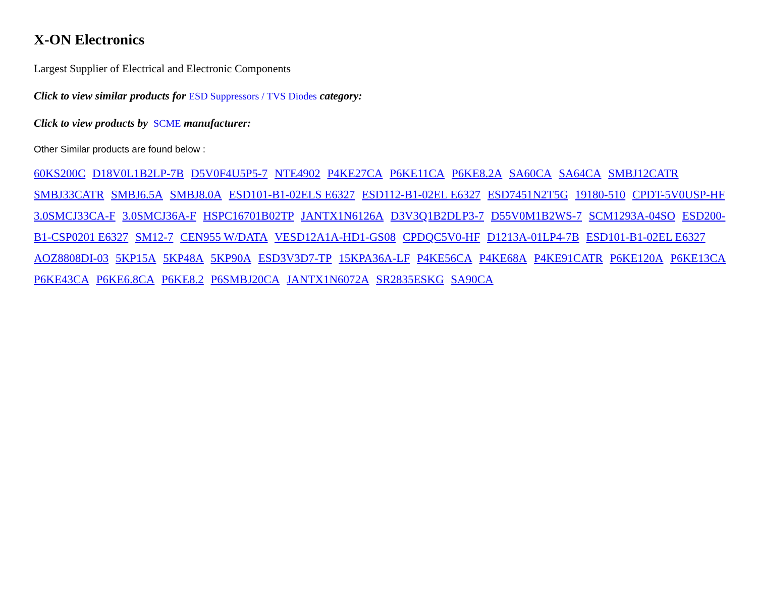X-ON Electronics
Largest Supplier of Electrical and Electronic Components
Click to view similar products for ESD Suppressors / TVS Diodes category:
Click to view products by SCME manufacturer:
Other Similar products are found below :
60KS200C D18V0L1B2LP-7B D5V0F4U5P5-7 NTE4902 P4KE27CA P6KE11CA P6KE8.2A SA60CA SA64CA SMBJ12CATR SMBJ33CATR SMBJ6.5A SMBJ8.0A ESD101-B1-02ELS E6327 ESD112-B1-02EL E6327 ESD7451N2T5G 19180-510 CPDT-5V0USP-HF 3.0SMCJ33CA-F 3.0SMCJ36A-F HSPC16701B02TP JANTX1N6126A D3V3Q1B2DLP3-7 D55V0M1B2WS-7 SCM1293A-04SO ESD200-B1-CSP0201 E6327 SM12-7 CEN955 W/DATA VESD12A1A-HD1-GS08 CPDQC5V0-HF D1213A-01LP4-7B ESD101-B1-02EL E6327 AOZ8808DI-03 5KP15A 5KP48A 5KP90A ESD3V3D7-TP 15KPA36A-LF P4KE56CA P4KE68A P4KE91CATR P6KE120A P6KE13CA P6KE43CA P6KE6.8CA P6KE8.2 P6SMBJ20CA JANTX1N6072A SR2835ESKG SA90CA